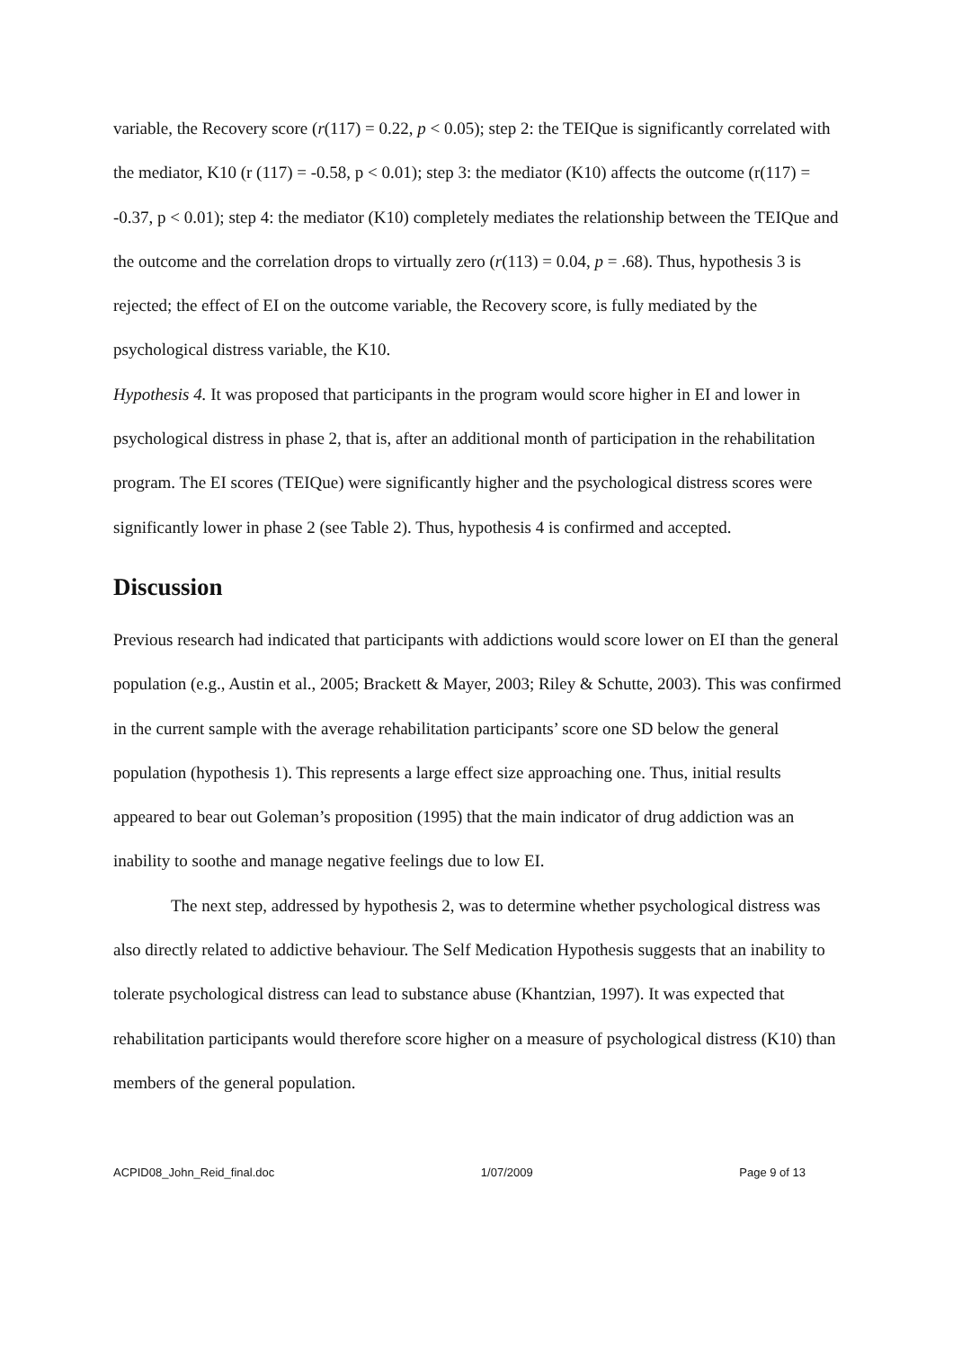variable, the Recovery score (r(117) = 0.22, p < 0.05); step 2: the TEIQue is significantly correlated with the mediator, K10 (r (117) = -0.58, p < 0.01); step 3: the mediator (K10) affects the outcome (r(117) = -0.37, p < 0.01); step 4: the mediator (K10) completely mediates the relationship between the TEIQue and the outcome and the correlation drops to virtually zero (r(113) = 0.04, p = .68). Thus, hypothesis 3 is rejected; the effect of EI on the outcome variable, the Recovery score, is fully mediated by the psychological distress variable, the K10.
Hypothesis 4. It was proposed that participants in the program would score higher in EI and lower in psychological distress in phase 2, that is, after an additional month of participation in the rehabilitation program. The EI scores (TEIQue) were significantly higher and the psychological distress scores were significantly lower in phase 2 (see Table 2). Thus, hypothesis 4 is confirmed and accepted.
Discussion
Previous research had indicated that participants with addictions would score lower on EI than the general population (e.g., Austin et al., 2005; Brackett & Mayer, 2003; Riley & Schutte, 2003). This was confirmed in the current sample with the average rehabilitation participants’ score one SD below the general population (hypothesis 1). This represents a large effect size approaching one. Thus, initial results appeared to bear out Goleman’s proposition (1995) that the main indicator of drug addiction was an inability to soothe and manage negative feelings due to low EI.
The next step, addressed by hypothesis 2, was to determine whether psychological distress was also directly related to addictive behaviour. The Self Medication Hypothesis suggests that an inability to tolerate psychological distress can lead to substance abuse (Khantzian, 1997). It was expected that rehabilitation participants would therefore score higher on a measure of psychological distress (K10) than members of the general population.
ACPID08_John_Reid_final.doc 1/07/2009 Page 9 of 13